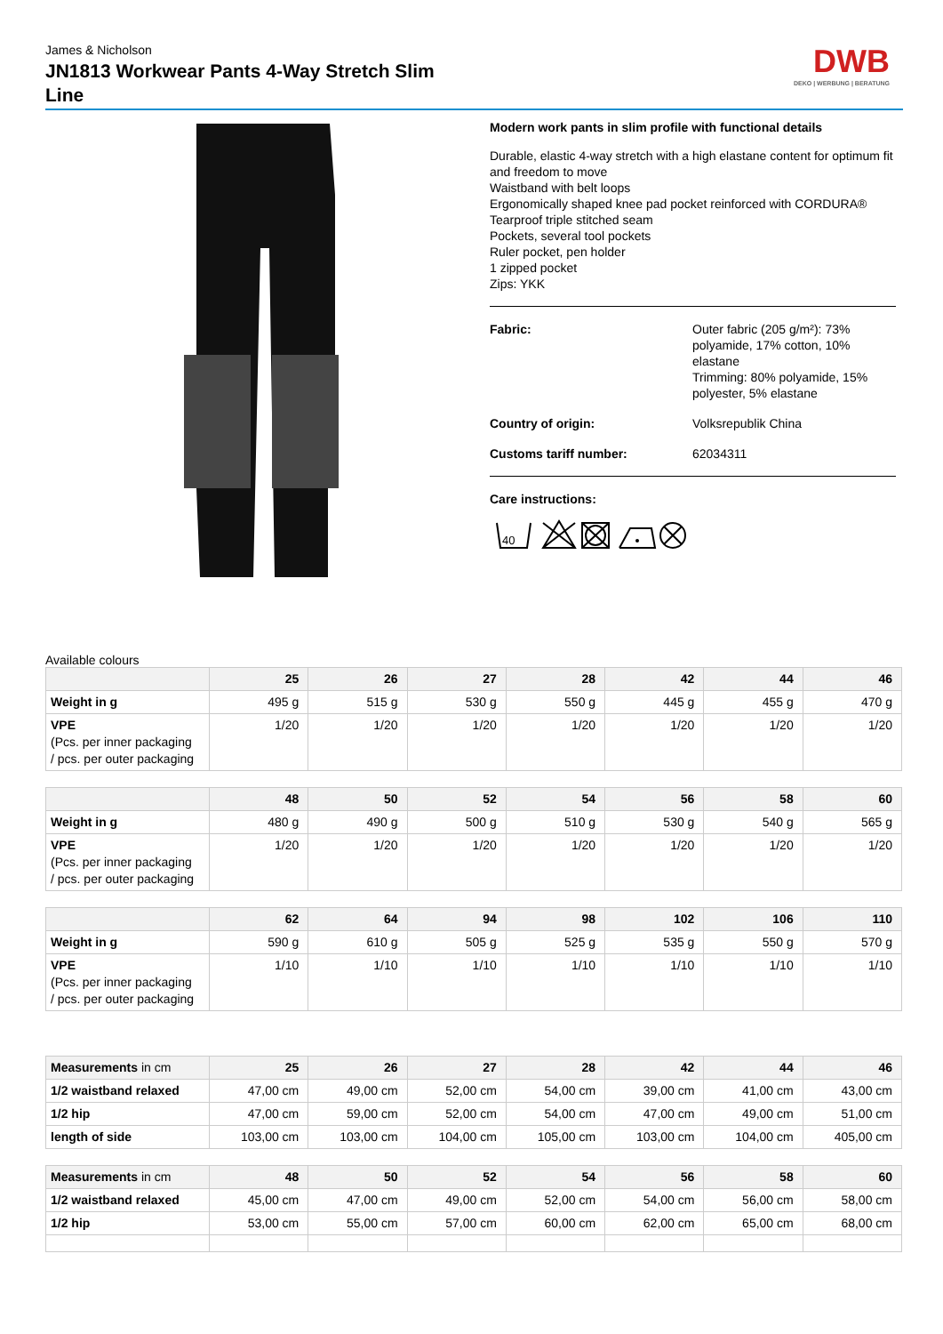James & Nicholson
JN1813 Workwear Pants 4-Way Stretch Slim Line
DWB
DEKO | WERBUNG | BERATUNG
Modern work pants in slim profile with functional details
Durable, elastic 4-way stretch with a high elastane content for optimum fit and freedom to move
Waistband with belt loops
Ergonomically shaped knee pad pocket reinforced with CORDURA®
Tearproof triple stitched seam
Pockets, several tool pockets
Ruler pocket, pen holder
1 zipped pocket
Zips: YKK
Fabric: Outer fabric (205 g/m²): 73% polyamide, 17% cotton, 10% elastane
Trimming: 80% polyamide, 15% polyester, 5% elastane
Country of origin: Volksrepublik China
Customs tariff number: 62034311
Care instructions:
40
Available colours
| | 25 | 26 | 27 | 28 | 42 | 44 | 46 |
| --- | --- | --- | --- | --- | --- | --- | --- |
| Weight in g | 495 g | 515 g | 530 g | 550 g | 445 g | 455 g | 470 g |
| VPE (Pcs. per inner packaging / pcs. per outer packaging | 1/20 | 1/20 | 1/20 | 1/20 | 1/20 | 1/20 | 1/20 |
| | 48 | 50 | 52 | 54 | 56 | 58 | 60 |
| --- | --- | --- | --- | --- | --- | --- | --- |
| Weight in g | 480 g | 490 g | 500 g | 510 g | 530 g | 540 g | 565 g |
| VPE (Pcs. per inner packaging / pcs. per outer packaging | 1/20 | 1/20 | 1/20 | 1/20 | 1/20 | 1/20 | 1/20 |
| | 62 | 64 | 94 | 98 | 102 | 106 | 110 |
| --- | --- | --- | --- | --- | --- | --- | --- |
| Weight in g | 590 g | 610 g | 505 g | 525 g | 535 g | 550 g | 570 g |
| VPE (Pcs. per inner packaging / pcs. per outer packaging | 1/10 | 1/10 | 1/10 | 1/10 | 1/10 | 1/10 | 1/10 |
| Measurements in cm | 25 | 26 | 27 | 28 | 42 | 44 | 46 |
| --- | --- | --- | --- | --- | --- | --- | --- |
| 1/2 waistband relaxed | 47,00 cm | 49,00 cm | 52,00 cm | 54,00 cm | 39,00 cm | 41,00 cm | 43,00 cm |
| 1/2 hip | 47,00 cm | 59,00 cm | 52,00 cm | 54,00 cm | 47,00 cm | 49,00 cm | 51,00 cm |
| length of side | 103,00 cm | 103,00 cm | 104,00 cm | 105,00 cm | 103,00 cm | 104,00 cm | 405,00 cm |
| Measurements in cm | 48 | 50 | 52 | 54 | 56 | 58 | 60 |
| --- | --- | --- | --- | --- | --- | --- | --- |
| 1/2 waistband relaxed | 45,00 cm | 47,00 cm | 49,00 cm | 52,00 cm | 54,00 cm | 56,00 cm | 58,00 cm |
| 1/2 hip | 53,00 cm | 55,00 cm | 57,00 cm | 60,00 cm | 62,00 cm | 65,00 cm | 68,00 cm |